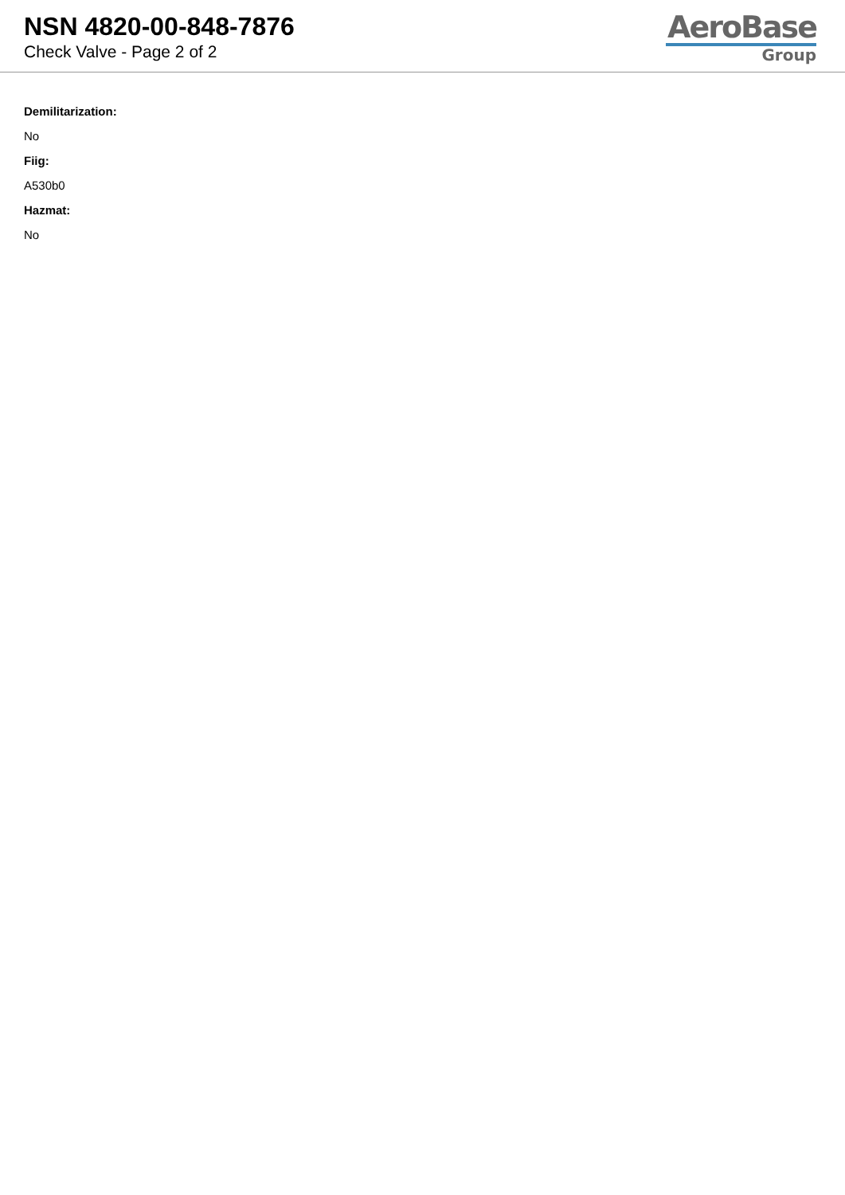NSN 4820-00-848-7876
Check Valve - Page 2 of 2
AeroBase
Group
Demilitarization:
No
Fiig:
A530b0
Hazmat:
No